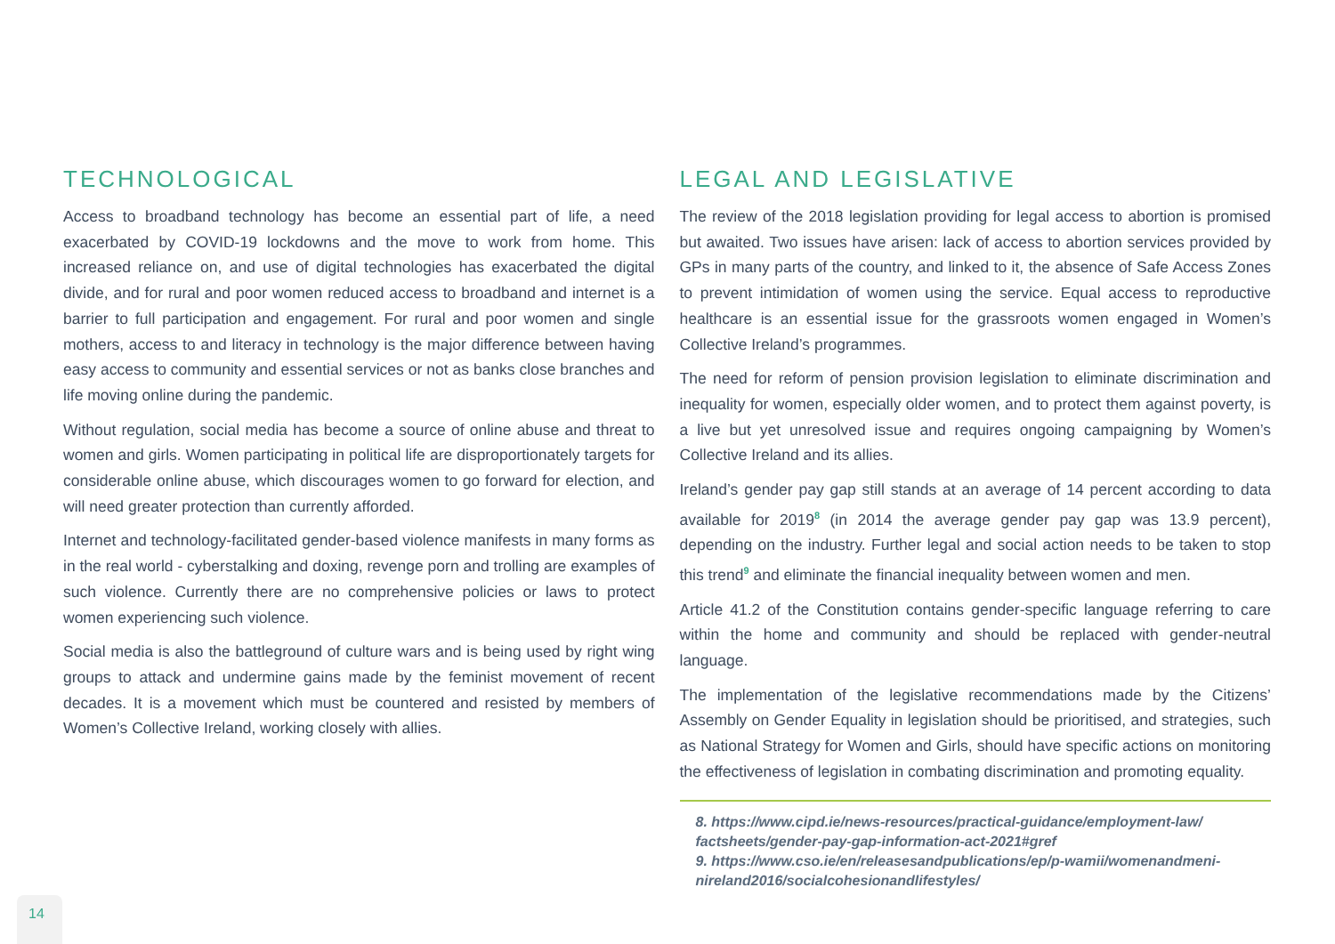TECHNOLOGICAL
Access to broadband technology has become an essential part of life, a need exacerbated by COVID-19 lockdowns and the move to work from home. This increased reliance on, and use of digital technologies has exacerbated the digital divide, and for rural and poor women reduced access to broadband and internet is a barrier to full participation and engagement. For rural and poor women and single mothers, access to and literacy in technology is the major difference between having easy access to community and essential services or not as banks close branches and life moving online during the pandemic.
Without regulation, social media has become a source of online abuse and threat to women and girls. Women participating in political life are disproportionately targets for considerable online abuse, which discourages women to go forward for election, and will need greater protection than currently afforded.
Internet and technology-facilitated gender-based violence manifests in many forms as in the real world - cyberstalking and doxing, revenge porn and trolling are examples of such violence. Currently there are no comprehensive policies or laws to protect women experiencing such violence.
Social media is also the battleground of culture wars and is being used by right wing groups to attack and undermine gains made by the feminist movement of recent decades. It is a movement which must be countered and resisted by members of Women’s Collective Ireland, working closely with allies.
LEGAL AND LEGISLATIVE
The review of the 2018 legislation providing for legal access to abortion is promised but awaited. Two issues have arisen: lack of access to abortion services provided by GPs in many parts of the country, and linked to it, the absence of Safe Access Zones to prevent intimidation of women using the service. Equal access to reproductive healthcare is an essential issue for the grassroots women engaged in Women’s Collective Ireland’s programmes.
The need for reform of pension provision legislation to eliminate discrimination and inequality for women, especially older women, and to protect them against poverty, is a live but yet unresolved issue and requires ongoing campaigning by Women’s Collective Ireland and its allies.
Ireland’s gender pay gap still stands at an average of 14 percent according to data available for 2019<sup>8</sup> (in 2014 the average gender pay gap was 13.9 percent), depending on the industry. Further legal and social action needs to be taken to stop this trend<sup>9</sup> and eliminate the financial inequality between women and men.
Article 41.2 of the Constitution contains gender-specific language referring to care within the home and community and should be replaced with gender-neutral language.
The implementation of the legislative recommendations made by the Citizens’ Assembly on Gender Equality in legislation should be prioritised, and strategies, such as National Strategy for Women and Girls, should have specific actions on monitoring the effectiveness of legislation in combating discrimination and promoting equality.
8. https://www.cipd.ie/news-resources/practical-guidance/employment-law/ factsheets/gender-pay-gap-information-act-2021#gref
9. https://www.cso.ie/en/releasesandpublications/ep/p-wamii/womenandmeni-nireland2016/socialcohesionandlifestyles/
14